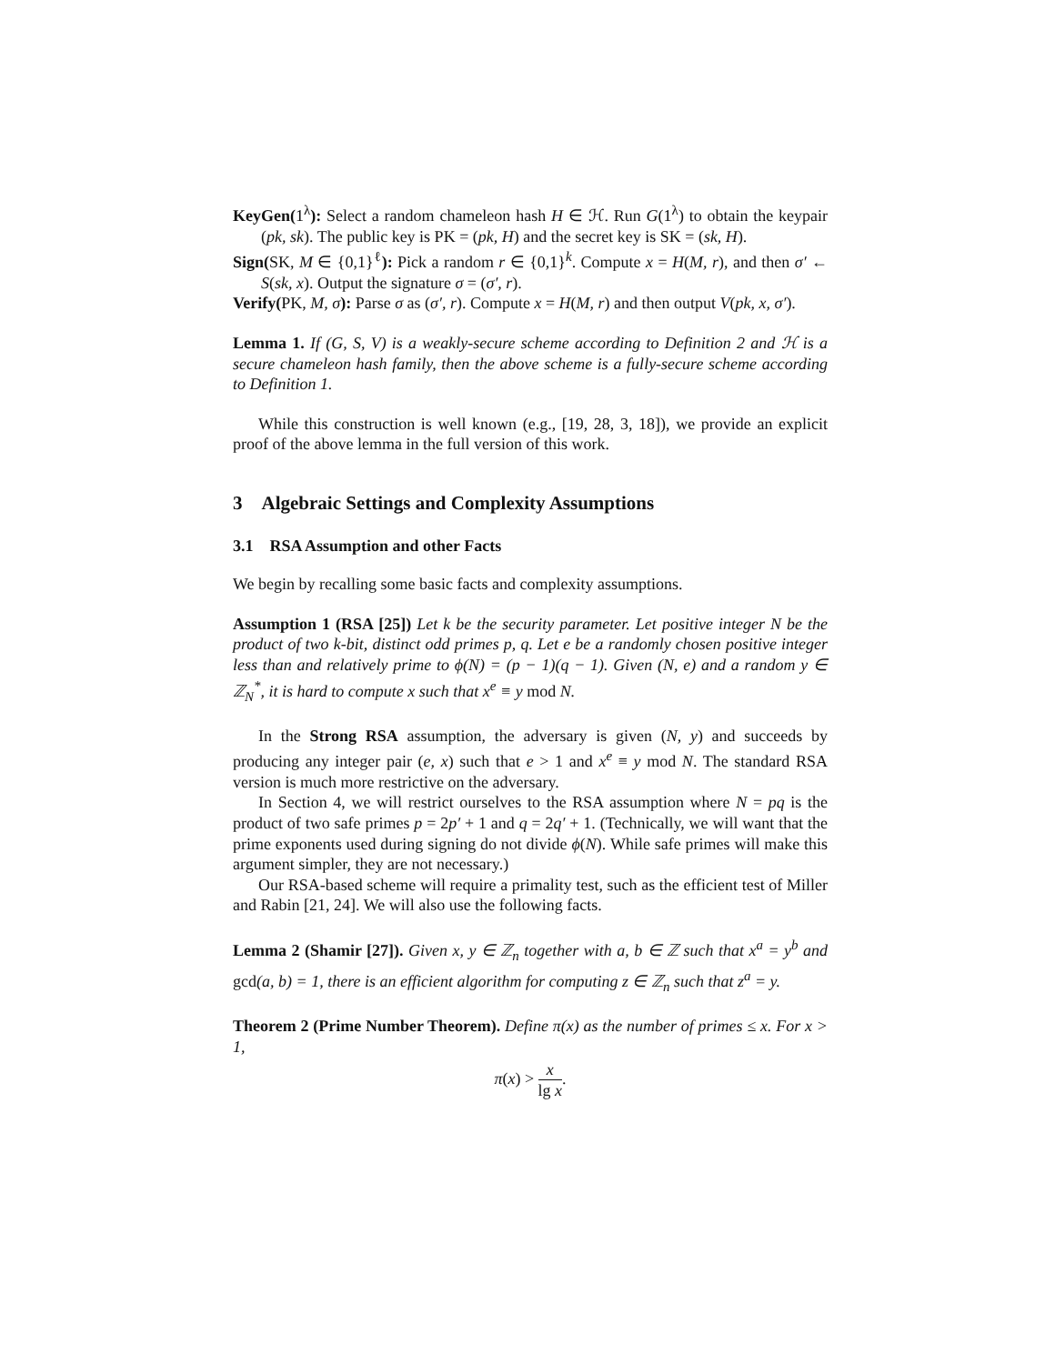KeyGen(1<sup>λ</sup>): Select a random chameleon hash H ∈ ℋ. Run G(1<sup>λ</sup>) to obtain the keypair (pk, sk). The public key is PK = (pk, H) and the secret key is SK = (sk, H).
Sign(SK, M ∈ {0,1}<sup>ℓ</sup>): Pick a random r ∈ {0,1}<sup>k</sup>. Compute x = H(M, r), and then σ′ ← S(sk, x). Output the signature σ = (σ′, r).
Verify(PK, M, σ): Parse σ as (σ′, r). Compute x = H(M, r) and then output V(pk, x, σ′).
Lemma 1. If (G, S, V) is a weakly-secure scheme according to Definition 2 and ℋ is a secure chameleon hash family, then the above scheme is a fully-secure scheme according to Definition 1.
While this construction is well known (e.g., [19, 28, 3, 18]), we provide an explicit proof of the above lemma in the full version of this work.
3 Algebraic Settings and Complexity Assumptions
3.1 RSA Assumption and other Facts
We begin by recalling some basic facts and complexity assumptions.
Assumption 1 (RSA [25]) Let k be the security parameter. Let positive integer N be the product of two k-bit, distinct odd primes p, q. Let e be a randomly chosen positive integer less than and relatively prime to ϕ(N) = (p − 1)(q − 1). Given (N, e) and a random y ∈ ℤ<sub>N</sub><sup>*</sup>, it is hard to compute x such that x<sup>e</sup> ≡ y mod N.
In the Strong RSA assumption, the adversary is given (N, y) and succeeds by producing any integer pair (e, x) such that e > 1 and x<sup>e</sup> ≡ y mod N. The standard RSA version is much more restrictive on the adversary.
In Section 4, we will restrict ourselves to the RSA assumption where N = pq is the product of two safe primes p = 2p′ + 1 and q = 2q′ + 1. (Technically, we will want that the prime exponents used during signing do not divide ϕ(N). While safe primes will make this argument simpler, they are not necessary.)
Our RSA-based scheme will require a primality test, such as the efficient test of Miller and Rabin [21, 24]. We will also use the following facts.
Lemma 2 (Shamir [27]). Given x, y ∈ ℤ<sub>n</sub> together with a, b ∈ ℤ such that x<sup>a</sup> = y<sup>b</sup> and gcd(a, b) = 1, there is an efficient algorithm for computing z ∈ ℤ<sub>n</sub> such that z<sup>a</sup> = y.
Theorem 2 (Prime Number Theorem). Define π(x) as the number of primes ≤ x. For x > 1,
π(x) > x lg x.